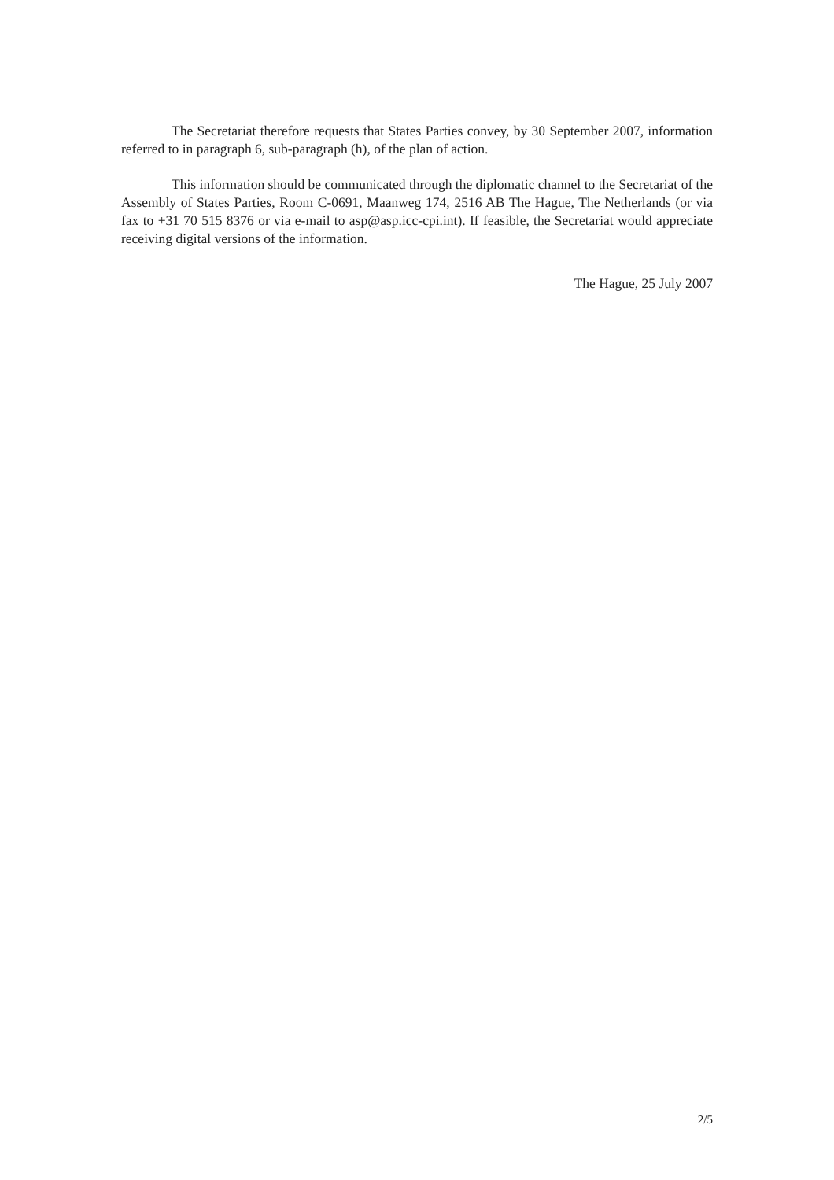The Secretariat therefore requests that States Parties convey, by 30 September 2007, information referred to in paragraph 6, sub-paragraph (h), of the plan of action.
This information should be communicated through the diplomatic channel to the Secretariat of the Assembly of States Parties, Room C-0691, Maanweg 174, 2516 AB The Hague, The Netherlands (or via fax to +31 70 515 8376 or via e-mail to asp@asp.icc-cpi.int). If feasible, the Secretariat would appreciate receiving digital versions of the information.
The Hague, 25 July 2007
2/5